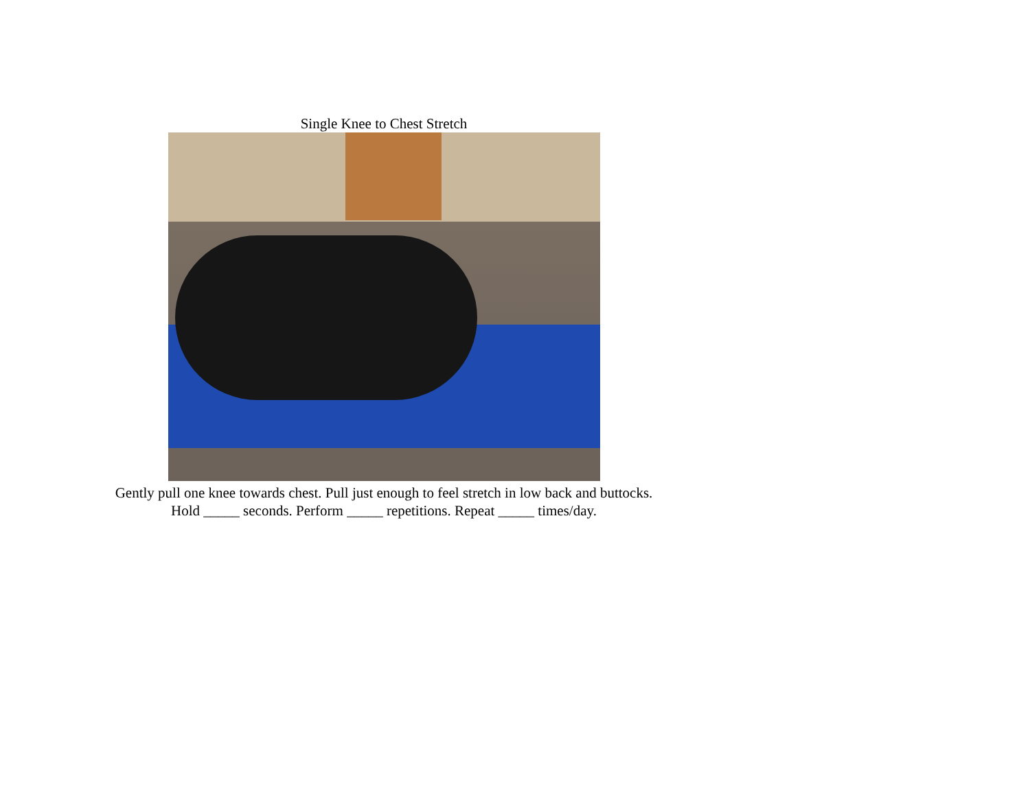Single Knee to Chest Stretch
Gently pull one knee towards chest. Pull just enough to feel stretch in low back and buttocks.
Hold _____ seconds. Perform _____ repetitions. Repeat _____ times/day.